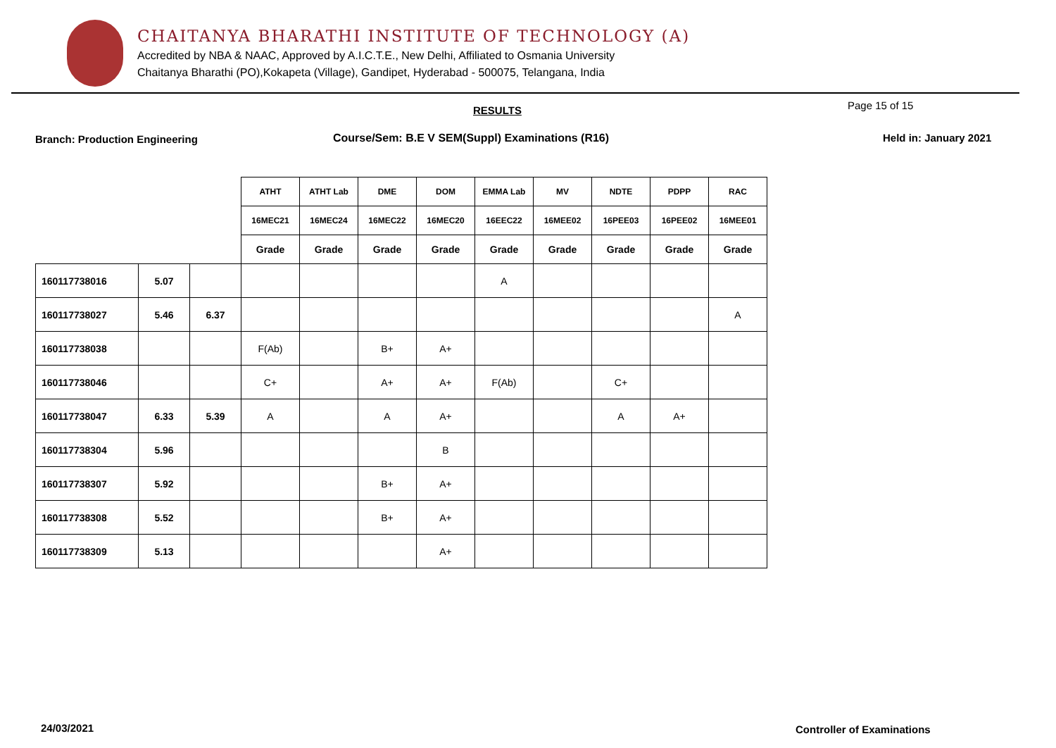CHAITANYA BHARATHI INSTITUTE OF TECHNOLOGY (A)
Accredited by NBA & NAAC, Approved by A.I.C.T.E., New Delhi, Affiliated to Osmania University
Chaitanya Bharathi (PO),Kokapeta (Village), Gandipet, Hyderabad - 500075, Telangana, India
RESULTS Page 15 of 15
Branch: Production Engineering
Course/Sem: B.E V SEM(Suppl) Examinations (R16)
Held in: January 2021
| | | | ATHT | ATHT Lab | DME | DOM | EMMA Lab | MV | NDTE | PDPP | RAC |
| --- | --- | --- | --- | --- | --- | --- | --- | --- | --- | --- | --- |
| | | | 16MEC21 | 16MEC24 | 16MEC22 | 16MEC20 | 16EEC22 | 16MEE02 | 16PEE03 | 16PEE02 | 16MEE01 |
| | | | Grade | Grade | Grade | Grade | Grade | Grade | Grade | Grade | Grade |
| 160117738016 | 5.07 | | | | | | A | | | | |
| 160117738027 | 5.46 | 6.37 | | | | | | | | | A |
| 160117738038 | | | F(Ab) | | B+ | A+ | | | | | |
| 160117738046 | | | C+ | | A+ | A+ | F(Ab) | | C+ | | |
| 160117738047 | 6.33 | 5.39 | A | | A | A+ | | | A | A+ | |
| 160117738304 | 5.96 | | | | | B | | | | | |
| 160117738307 | 5.92 | | | | B+ | A+ | | | | | |
| 160117738308 | 5.52 | | | | B+ | A+ | | | | | |
| 160117738309 | 5.13 | | | | | A+ | | | | | |
24/03/2021 Controller of Examinations